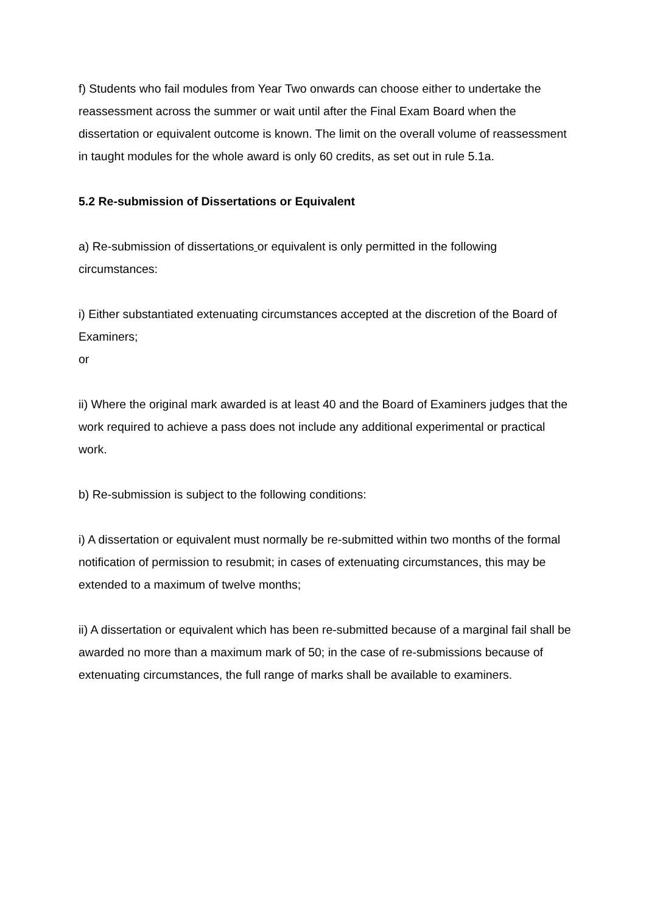f) Students who fail modules from Year Two onwards can choose either to undertake the reassessment across the summer or wait until after the Final Exam Board when the dissertation or equivalent outcome is known. The limit on the overall volume of reassessment in taught modules for the whole award is only 60 credits, as set out in rule 5.1a.
5.2 Re-submission of Dissertations or Equivalent
a) Re-submission of dissertations or equivalent is only permitted in the following circumstances:
i) Either substantiated extenuating circumstances accepted at the discretion of the Board of Examiners;
or
ii) Where the original mark awarded is at least 40 and the Board of Examiners judges that the work required to achieve a pass does not include any additional experimental or practical work.
b) Re-submission is subject to the following conditions:
i) A dissertation or equivalent must normally be re-submitted within two months of the formal notification of permission to resubmit; in cases of extenuating circumstances, this may be extended to a maximum of twelve months;
ii) A dissertation or equivalent which has been re-submitted because of a marginal fail shall be awarded no more than a maximum mark of 50; in the case of re-submissions because of extenuating circumstances, the full range of marks shall be available to examiners.